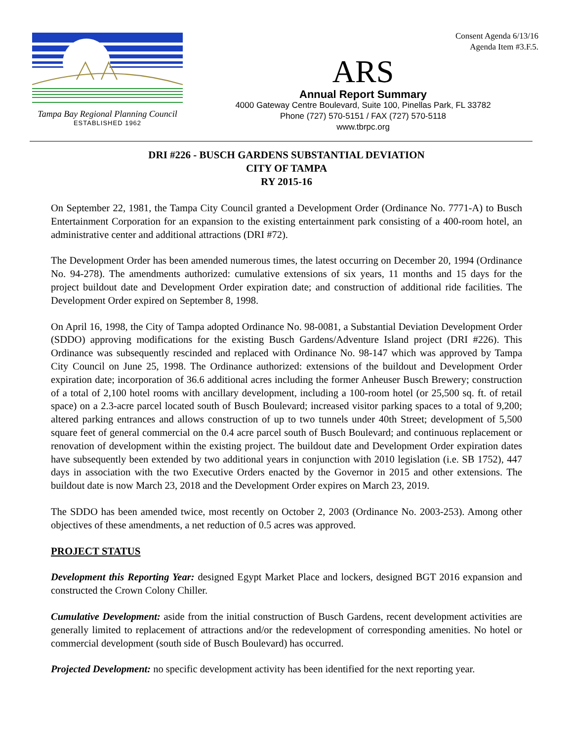Tampa Bay Regional Planning Council
ESTABLISHED 1962
Consent Agenda 6/13/16
Agenda Item #3.F.5.
ARS
Annual Report Summary
4000 Gateway Centre Boulevard, Suite 100, Pinellas Park, FL 33782
Phone (727) 570-5151 / FAX (727) 570-5118
www.tbrpc.org
DRI #226 - BUSCH GARDENS SUBSTANTIAL DEVIATION
CITY OF TAMPA
RY 2015-16
On September 22, 1981, the Tampa City Council granted a Development Order (Ordinance No. 7771-A) to Busch Entertainment Corporation for an expansion to the existing entertainment park consisting of a 400-room hotel, an administrative center and additional attractions (DRI #72).
The Development Order has been amended numerous times, the latest occurring on December 20, 1994 (Ordinance No. 94-278). The amendments authorized: cumulative extensions of six years, 11 months and 15 days for the project buildout date and Development Order expiration date; and construction of additional ride facilities. The Development Order expired on September 8, 1998.
On April 16, 1998, the City of Tampa adopted Ordinance No. 98-0081, a Substantial Deviation Development Order (SDDO) approving modifications for the existing Busch Gardens/Adventure Island project (DRI #226). This Ordinance was subsequently rescinded and replaced with Ordinance No. 98-147 which was approved by Tampa City Council on June 25, 1998. The Ordinance authorized: extensions of the buildout and Development Order expiration date; incorporation of 36.6 additional acres including the former Anheuser Busch Brewery; construction of a total of 2,100 hotel rooms with ancillary development, including a 100-room hotel (or 25,500 sq. ft. of retail space) on a 2.3-acre parcel located south of Busch Boulevard; increased visitor parking spaces to a total of 9,200; altered parking entrances and allows construction of up to two tunnels under 40th Street; development of 5,500 square feet of general commercial on the 0.4 acre parcel south of Busch Boulevard; and continuous replacement or renovation of development within the existing project. The buildout date and Development Order expiration dates have subsequently been extended by two additional years in conjunction with 2010 legislation (i.e. SB 1752), 447 days in association with the two Executive Orders enacted by the Governor in 2015 and other extensions. The buildout date is now March 23, 2018 and the Development Order expires on March 23, 2019.
The SDDO has been amended twice, most recently on October 2, 2003 (Ordinance No. 2003-253). Among other objectives of these amendments, a net reduction of 0.5 acres was approved.
PROJECT STATUS
Development this Reporting Year: designed Egypt Market Place and lockers, designed BGT 2016 expansion and constructed the Crown Colony Chiller.
Cumulative Development: aside from the initial construction of Busch Gardens, recent development activities are generally limited to replacement of attractions and/or the redevelopment of corresponding amenities. No hotel or commercial development (south side of Busch Boulevard) has occurred.
Projected Development: no specific development activity has been identified for the next reporting year.